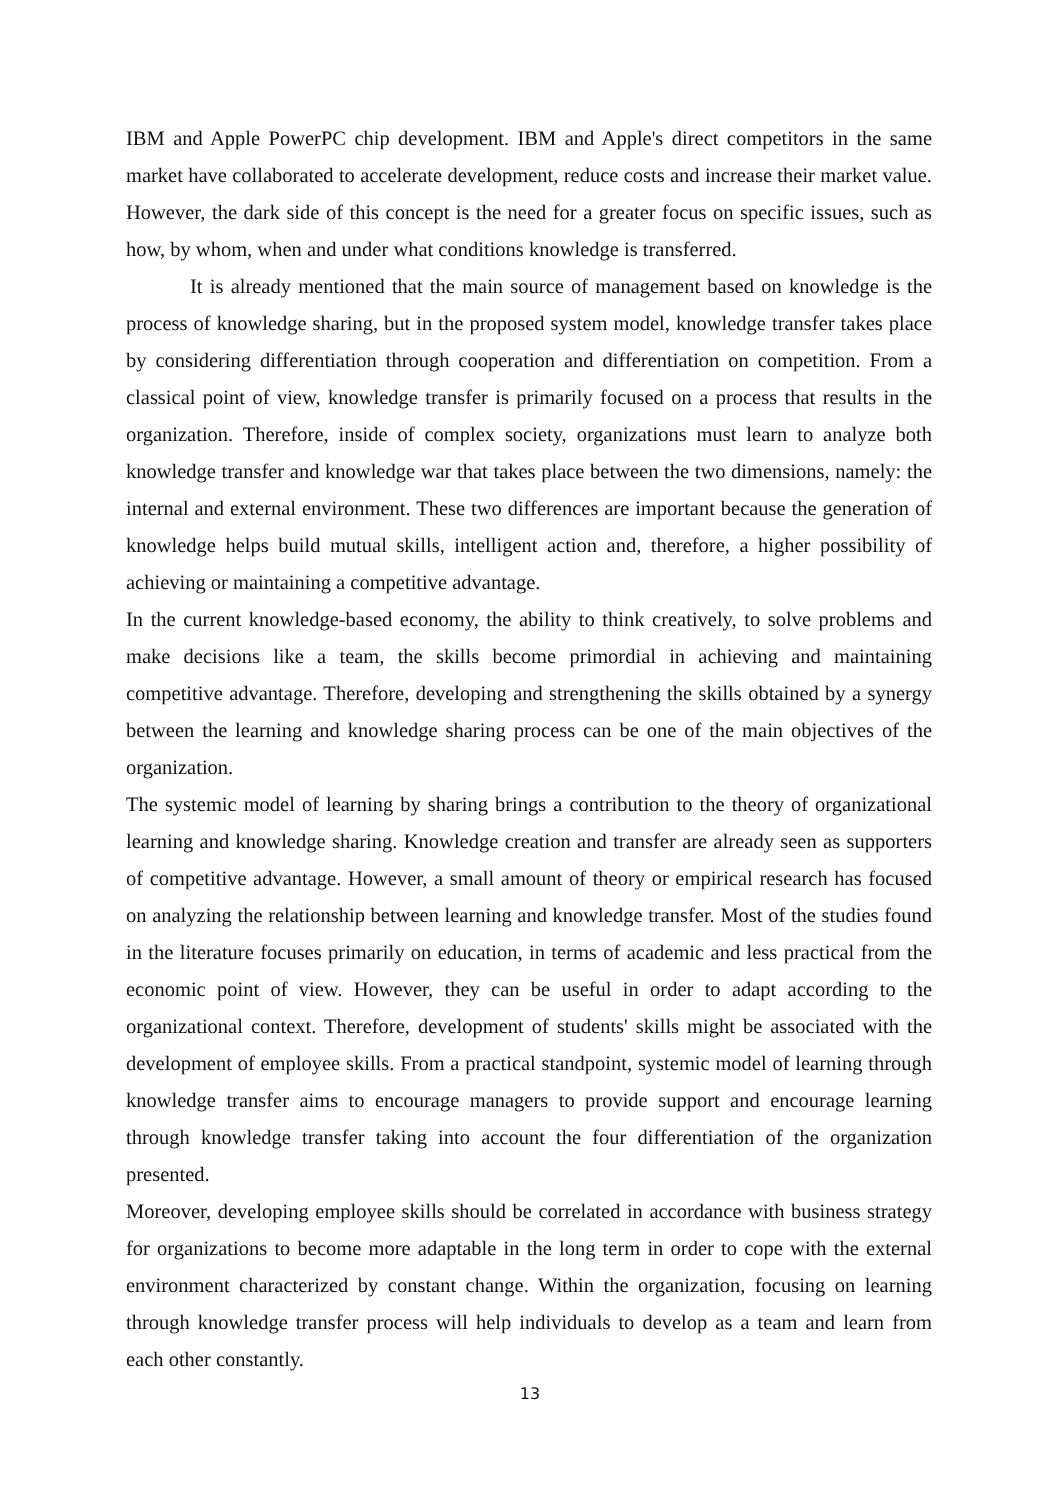IBM and Apple PowerPC chip development. IBM and Apple's direct competitors in the same market have collaborated to accelerate development, reduce costs and increase their market value. However, the dark side of this concept is the need for a greater focus on specific issues, such as how, by whom, when and under what conditions knowledge is transferred.
It is already mentioned that the main source of management based on knowledge is the process of knowledge sharing, but in the proposed system model, knowledge transfer takes place by considering differentiation through cooperation and differentiation on competition. From a classical point of view, knowledge transfer is primarily focused on a process that results in the organization. Therefore, inside of complex society, organizations must learn to analyze both knowledge transfer and knowledge war that takes place between the two dimensions, namely: the internal and external environment. These two differences are important because the generation of knowledge helps build mutual skills, intelligent action and, therefore, a higher possibility of achieving or maintaining a competitive advantage.
In the current knowledge-based economy, the ability to think creatively, to solve problems and make decisions like a team, the skills become primordial in achieving and maintaining competitive advantage. Therefore, developing and strengthening the skills obtained by a synergy between the learning and knowledge sharing process can be one of the main objectives of the organization.
The systemic model of learning by sharing brings a contribution to the theory of organizational learning and knowledge sharing. Knowledge creation and transfer are already seen as supporters of competitive advantage. However, a small amount of theory or empirical research has focused on analyzing the relationship between learning and knowledge transfer. Most of the studies found in the literature focuses primarily on education, in terms of academic and less practical from the economic point of view. However, they can be useful in order to adapt according to the organizational context. Therefore, development of students' skills might be associated with the development of employee skills. From a practical standpoint, systemic model of learning through knowledge transfer aims to encourage managers to provide support and encourage learning through knowledge transfer taking into account the four differentiation of the organization presented.
Moreover, developing employee skills should be correlated in accordance with business strategy for organizations to become more adaptable in the long term in order to cope with the external environment characterized by constant change. Within the organization, focusing on learning through knowledge transfer process will help individuals to develop as a team and learn from each other constantly.
13